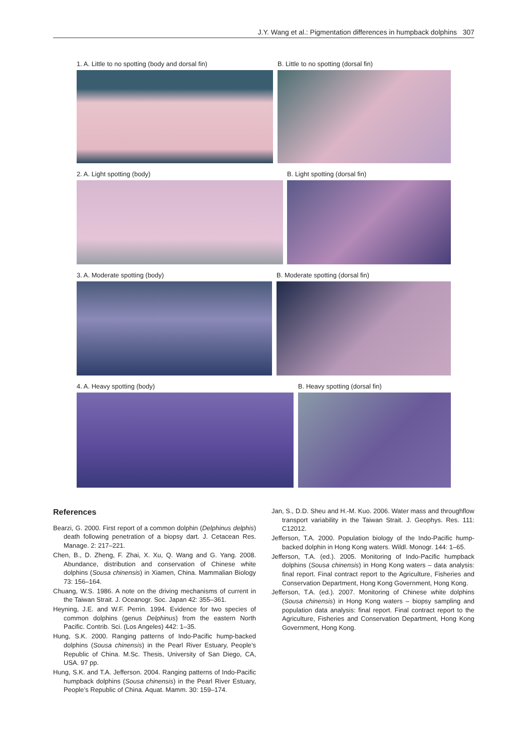J.Y. Wang et al.: Pigmentation differences in humpback dolphins 307
1. A. Little to no spotting (body and dorsal fin)
B. Little to no spotting (dorsal fin)
2. A. Light spotting (body) B. Light spotting (dorsal fin)
3. A. Moderate spotting (body) B. Moderate spotting (dorsal fin)
4. A. Heavy spotting (body) B. Heavy spotting (dorsal fin)
References
Bearzi, G. 2000. First report of a common dolphin (Delphinus delphis) death following penetration of a biopsy dart. J. Cetacean Res. Manage. 2: 217–221.
Chen, B., D. Zheng, F. Zhai, X. Xu, Q. Wang and G. Yang. 2008. Abundance, distribution and conservation of Chinese white dolphins (Sousa chinensis) in Xiamen, China. Mammalian Biology 73: 156–164.
Chuang, W.S. 1986. A note on the driving mechanisms of current in the Taiwan Strait. J. Oceanogr. Soc. Japan 42: 355–361.
Heyning, J.E. and W.F. Perrin. 1994. Evidence for two species of common dolphins (genus Delphinus) from the eastern North Pacific. Contrib. Sci. (Los Angeles) 442: 1–35.
Hung, S.K. 2000. Ranging patterns of Indo-Pacific hump-backed dolphins (Sousa chinensis) in the Pearl River Estuary, People’s Republic of China. M.Sc. Thesis, University of San Diego, CA, USA. 97 pp.
Hung, S.K. and T.A. Jefferson. 2004. Ranging patterns of Indo-Pacific humpback dolphins (Sousa chinensis) in the Pearl River Estuary, People’s Republic of China. Aquat. Mamm. 30: 159–174.
Jan, S., D.D. Sheu and H.-M. Kuo. 2006. Water mass and throughflow transport variability in the Taiwan Strait. J. Geophys. Res. 111: C12012.
Jefferson, T.A. 2000. Population biology of the Indo-Pacific hump-backed dolphin in Hong Kong waters. Wildl. Monogr. 144: 1–65.
Jefferson, T.A. (ed.). 2005. Monitoring of Indo-Pacific humpback dolphins (Sousa chinensis) in Hong Kong waters – data analysis: final report. Final contract report to the Agriculture, Fisheries and Conservation Department, Hong Kong Government, Hong Kong.
Jefferson, T.A. (ed.). 2007. Monitoring of Chinese white dolphins (Sousa chinensis) in Hong Kong waters – biopsy sampling and population data analysis: final report. Final contract report to the Agriculture, Fisheries and Conservation Department, Hong Kong Government, Hong Kong.